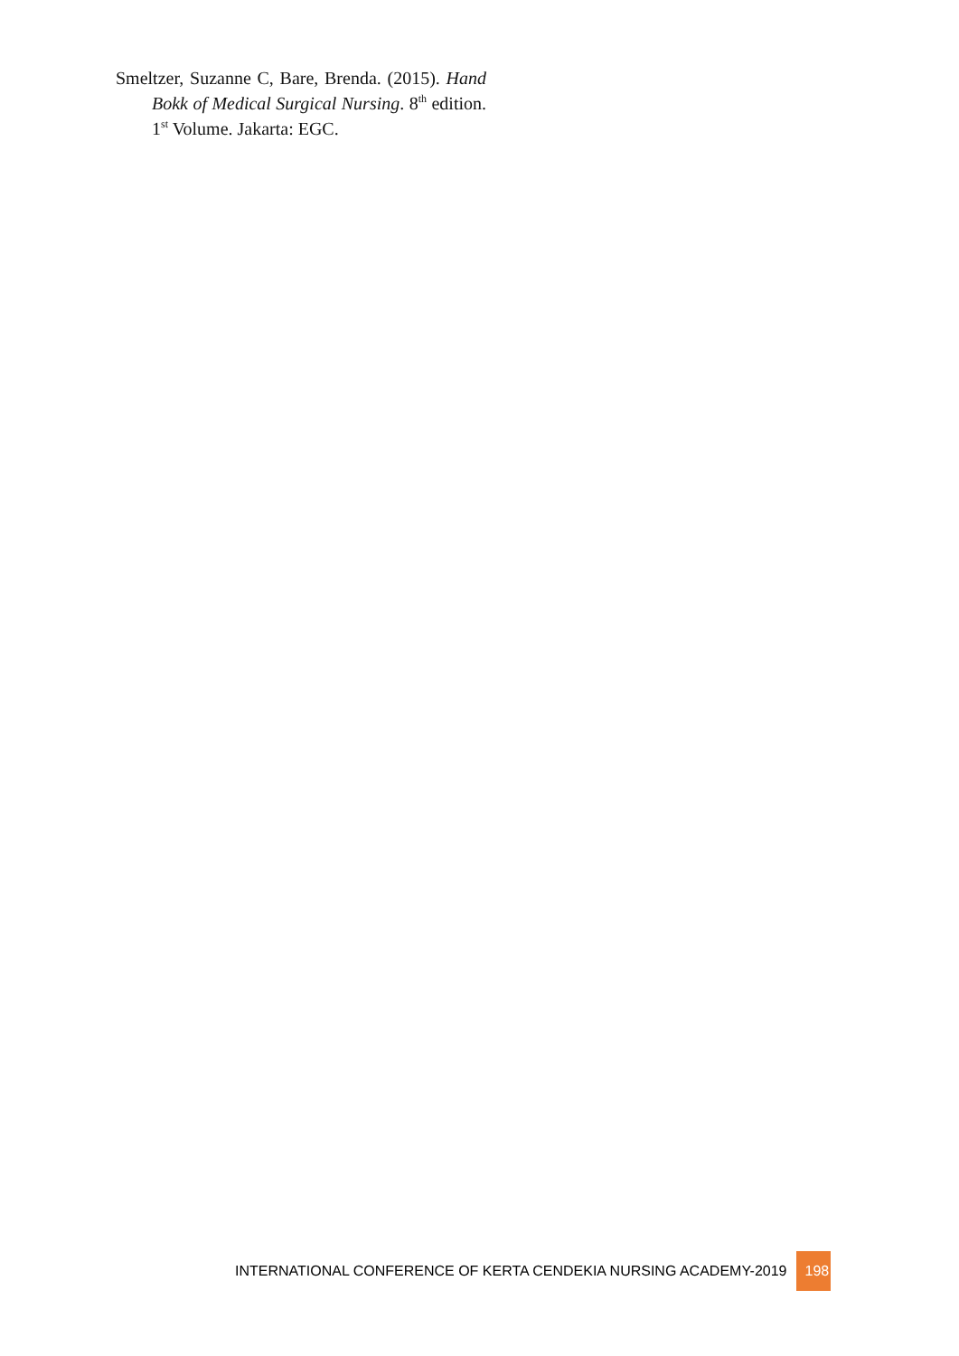Smeltzer, Suzanne C, Bare, Brenda. (2015). Hand Bokk of Medical Surgical Nursing. 8<sup>th</sup> edition. 1<sup>st</sup> Volume. Jakarta: EGC.
INTERNATIONAL CONFERENCE OF KERTA CENDEKIA NURSING ACADEMY-2019 198